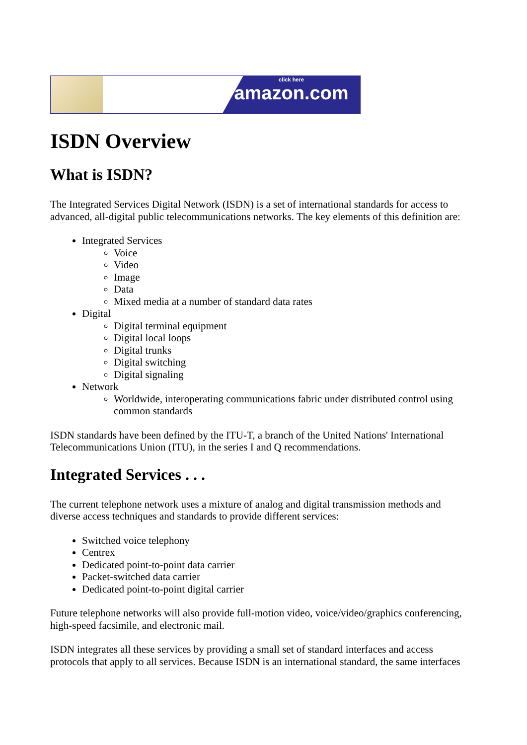click here
amazon.com
ISDN Overview
What is ISDN?
The Integrated Services Digital Network (ISDN) is a set of international standards for access to advanced, all-digital public telecommunications networks. The key elements of this definition are:
Integrated Services
Voice
Video
Image
Data
Mixed media at a number of standard data rates
Digital
Digital terminal equipment
Digital local loops
Digital trunks
Digital switching
Digital signaling
Network
Worldwide, interoperating communications fabric under distributed control using common standards
ISDN standards have been defined by the ITU-T, a branch of the United Nations' International Telecommunications Union (ITU), in the series I and Q recommendations.
Integrated Services . . .
The current telephone network uses a mixture of analog and digital transmission methods and diverse access techniques and standards to provide different services:
Switched voice telephony
Centrex
Dedicated point-to-point data carrier
Packet-switched data carrier
Dedicated point-to-point digital carrier
Future telephone networks will also provide full-motion video, voice/video/graphics conferencing, high-speed facsimile, and electronic mail.
ISDN integrates all these services by providing a small set of standard interfaces and access protocols that apply to all services. Because ISDN is an international standard, the same interfaces